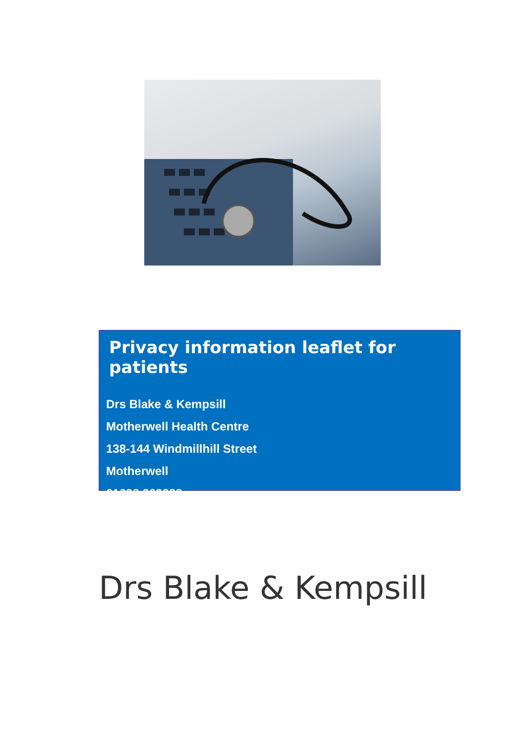Privacy information leaflet for patients
Drs Blake & Kempsill
Motherwell Health Centre
138-144 Windmillhill Street
Motherwell
01698 263288
Drs Blake & Kempsill